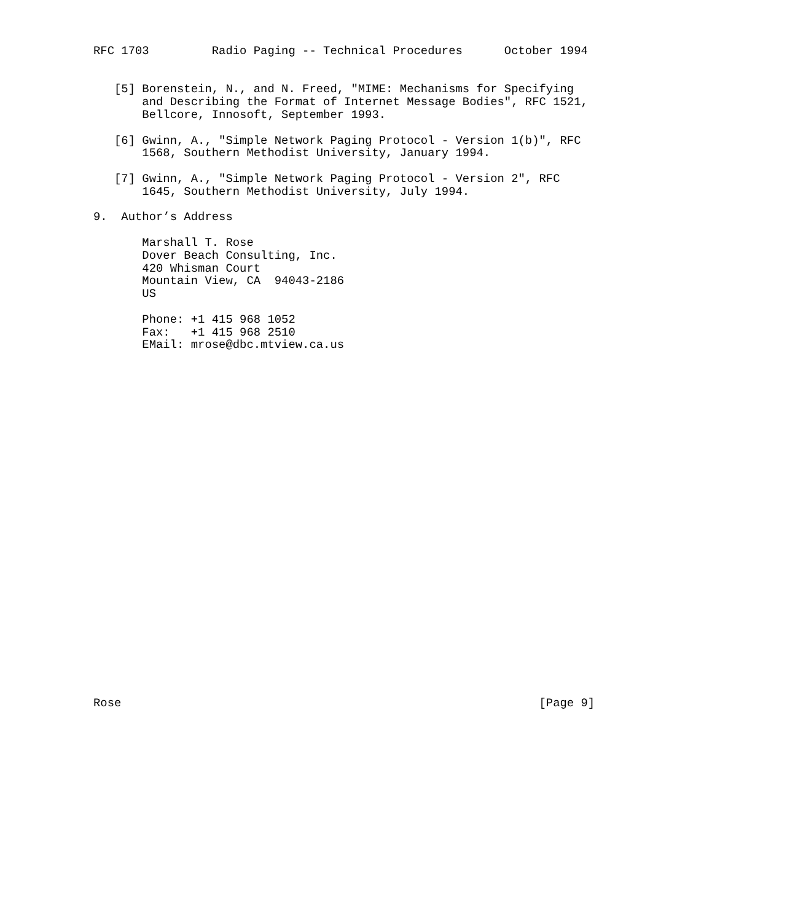RFC 1703         Radio Paging -- Technical Procedures      October 1994


   [5] Borenstein, N., and N. Freed, "MIME: Mechanisms for Specifying
       and Describing the Format of Internet Message Bodies", RFC 1521,
       Bellcore, Innosoft, September 1993.

   [6] Gwinn, A., "Simple Network Paging Protocol - Version 1(b)", RFC
       1568, Southern Methodist University, January 1994.

   [7] Gwinn, A., "Simple Network Paging Protocol - Version 2", RFC
       1645, Southern Methodist University, July 1994.

9.  Author’s Address

       Marshall T. Rose
       Dover Beach Consulting, Inc.
       420 Whisman Court
       Mountain View, CA  94043-2186
       US

       Phone: +1 415 968 1052
       Fax:   +1 415 968 2510
       EMail: mrose@dbc.mtview.ca.us



























Rose                                                            [Page 9]